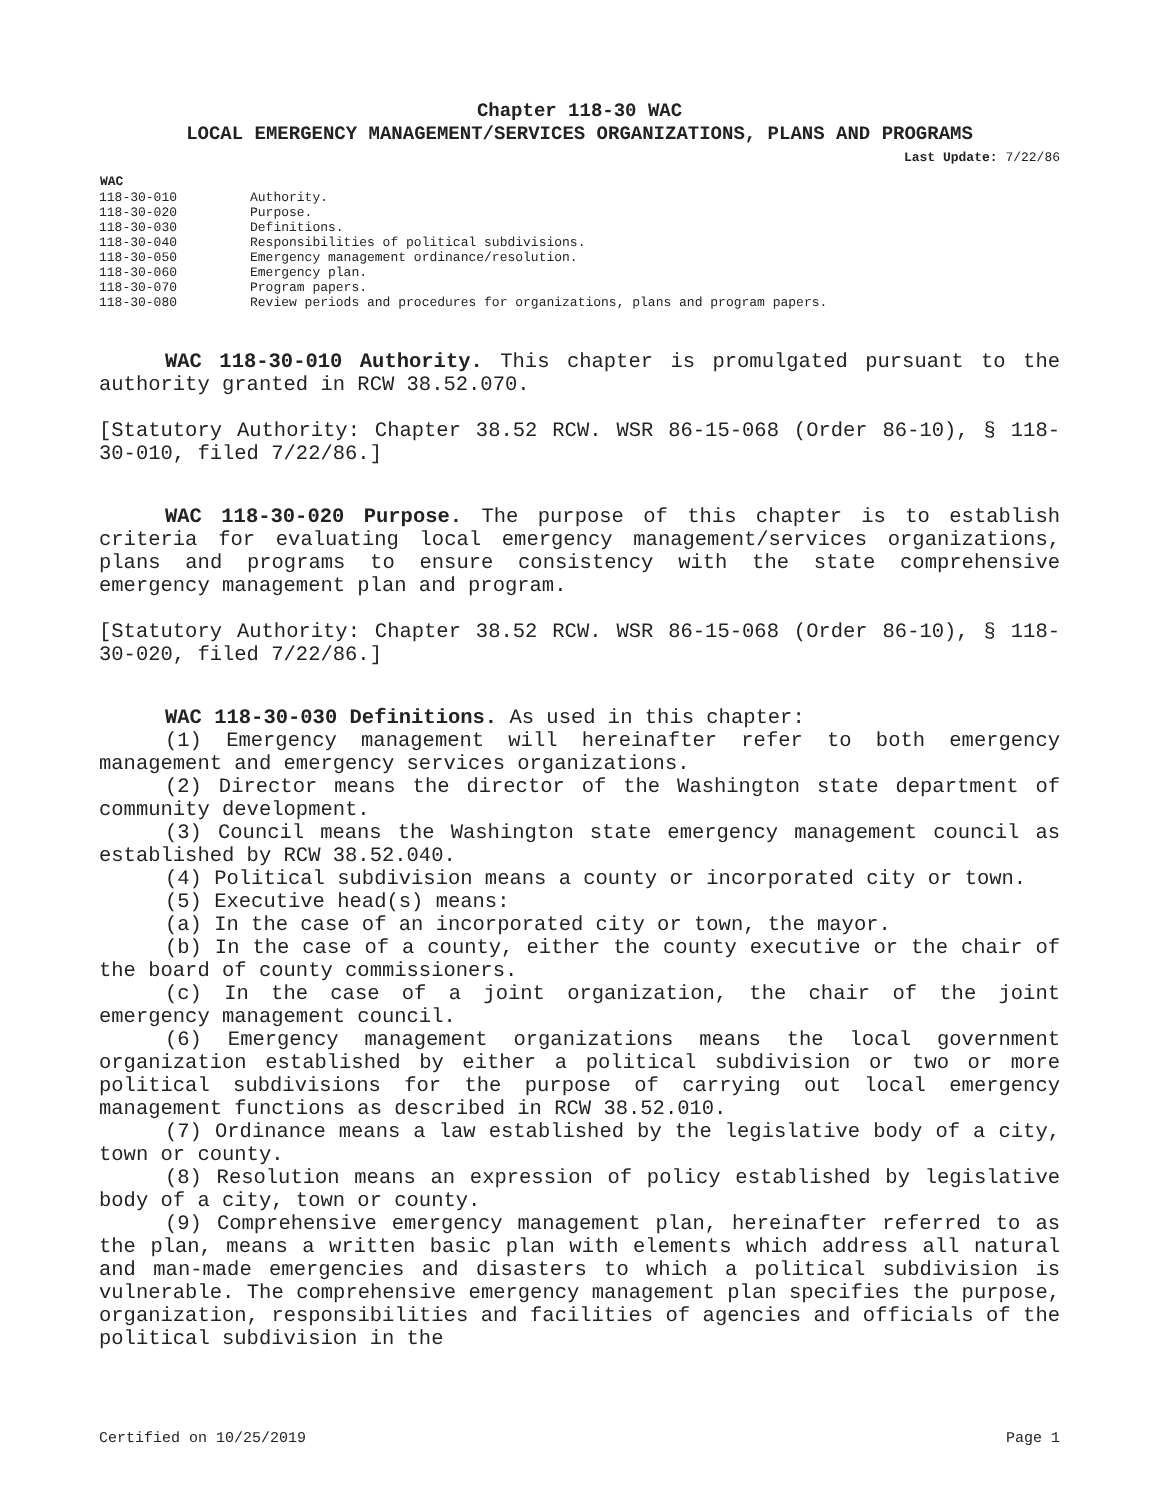Chapter 118-30 WAC
LOCAL EMERGENCY MANAGEMENT/SERVICES ORGANIZATIONS, PLANS AND PROGRAMS
Last Update: 7/22/86
| WAC | |
| 118-30-010 | Authority. |
| 118-30-020 | Purpose. |
| 118-30-030 | Definitions. |
| 118-30-040 | Responsibilities of political subdivisions. |
| 118-30-050 | Emergency management ordinance/resolution. |
| 118-30-060 | Emergency plan. |
| 118-30-070 | Program papers. |
| 118-30-080 | Review periods and procedures for organizations, plans and program papers. |
WAC 118-30-010 Authority. This chapter is promulgated pursuant to the authority granted in RCW 38.52.070.
[Statutory Authority: Chapter 38.52 RCW. WSR 86-15-068 (Order 86-10), § 118-30-010, filed 7/22/86.]
WAC 118-30-020 Purpose. The purpose of this chapter is to establish criteria for evaluating local emergency management/services organizations, plans and programs to ensure consistency with the state comprehensive emergency management plan and program.
[Statutory Authority: Chapter 38.52 RCW. WSR 86-15-068 (Order 86-10), § 118-30-020, filed 7/22/86.]
WAC 118-30-030 Definitions. As used in this chapter:
(1) Emergency management will hereinafter refer to both emergency management and emergency services organizations.
(2) Director means the director of the Washington state department of community development.
(3) Council means the Washington state emergency management council as established by RCW 38.52.040.
(4) Political subdivision means a county or incorporated city or town.
(5) Executive head(s) means:
(a) In the case of an incorporated city or town, the mayor.
(b) In the case of a county, either the county executive or the chair of the board of county commissioners.
(c) In the case of a joint organization, the chair of the joint emergency management council.
(6) Emergency management organizations means the local government organization established by either a political subdivision or two or more political subdivisions for the purpose of carrying out local emergency management functions as described in RCW 38.52.010.
(7) Ordinance means a law established by the legislative body of a city, town or county.
(8) Resolution means an expression of policy established by legislative body of a city, town or county.
(9) Comprehensive emergency management plan, hereinafter referred to as the plan, means a written basic plan with elements which address all natural and man-made emergencies and disasters to which a political subdivision is vulnerable. The comprehensive emergency management plan specifies the purpose, organization, responsibilities and facilities of agencies and officials of the political subdivision in the
Certified on 10/25/2019 Page 1